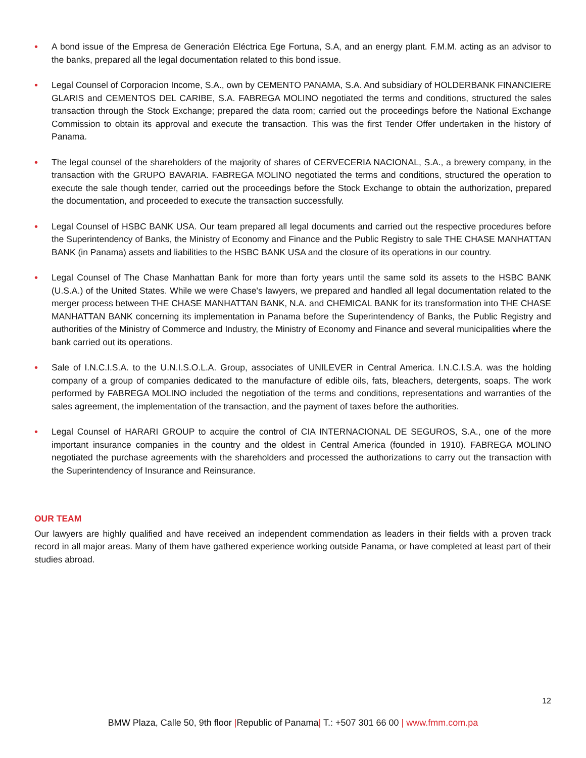• A bond issue of the Empresa de Generación Eléctrica Ege Fortuna, S.A, and an energy plant. F.M.M. acting as an advisor to the banks, prepared all the legal documentation related to this bond issue.
• Legal Counsel of Corporacion Income, S.A., own by CEMENTO PANAMA, S.A. And subsidiary of HOLDERBANK FINANCIERE GLARIS and CEMENTOS DEL CARIBE, S.A. FABREGA MOLINO negotiated the terms and conditions, structured the sales transaction through the Stock Exchange; prepared the data room; carried out the proceedings before the National Exchange Commission to obtain its approval and execute the transaction. This was the first Tender Offer undertaken in the history of Panama.
• The legal counsel of the shareholders of the majority of shares of CERVECERIA NACIONAL, S.A., a brewery company, in the transaction with the GRUPO BAVARIA. FABREGA MOLINO negotiated the terms and conditions, structured the operation to execute the sale though tender, carried out the proceedings before the Stock Exchange to obtain the authorization, prepared the documentation, and proceeded to execute the transaction successfully.
• Legal Counsel of HSBC BANK USA. Our team prepared all legal documents and carried out the respective procedures before the Superintendency of Banks, the Ministry of Economy and Finance and the Public Registry to sale THE CHASE MANHATTAN BANK (in Panama) assets and liabilities to the HSBC BANK USA and the closure of its operations in our country.
• Legal Counsel of The Chase Manhattan Bank for more than forty years until the same sold its assets to the HSBC BANK (U.S.A.) of the United States. While we were Chase's lawyers, we prepared and handled all legal documentation related to the merger process between THE CHASE MANHATTAN BANK, N.A. and CHEMICAL BANK for its transformation into THE CHASE MANHATTAN BANK concerning its implementation in Panama before the Superintendency of Banks, the Public Registry and authorities of the Ministry of Commerce and Industry, the Ministry of Economy and Finance and several municipalities where the bank carried out its operations.
• Sale of I.N.C.I.S.A. to the U.N.I.S.O.L.A. Group, associates of UNILEVER in Central America. I.N.C.I.S.A. was the holding company of a group of companies dedicated to the manufacture of edible oils, fats, bleachers, detergents, soaps. The work performed by FABREGA MOLINO included the negotiation of the terms and conditions, representations and warranties of the sales agreement, the implementation of the transaction, and the payment of taxes before the authorities.
• Legal Counsel of HARARI GROUP to acquire the control of CIA INTERNACIONAL DE SEGUROS, S.A., one of the more important insurance companies in the country and the oldest in Central America (founded in 1910). FABREGA MOLINO negotiated the purchase agreements with the shareholders and processed the authorizations to carry out the transaction with the Superintendency of Insurance and Reinsurance.
OUR TEAM
Our lawyers are highly qualified and have received an independent commendation as leaders in their fields with a proven track record in all major areas. Many of them have gathered experience working outside Panama, or have completed at least part of their studies abroad.
12
BMW Plaza, Calle 50, 9th floor |Republic of Panama| T.: +507 301 66 00 | www.fmm.com.pa